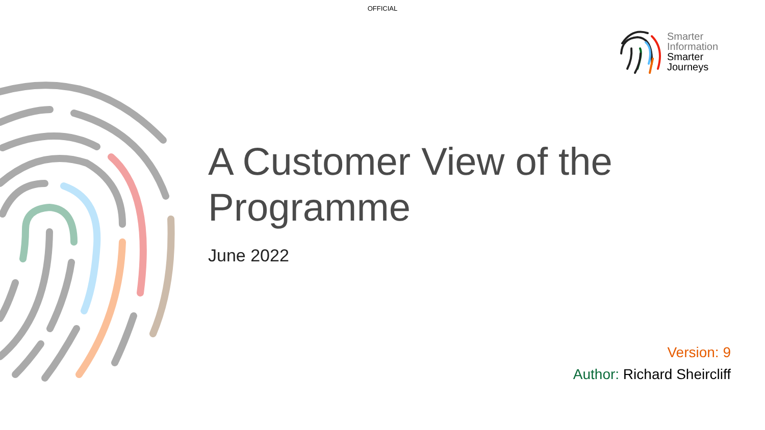OFFICIAL
Smarter
Information
Smarter
Journeys
A Customer View of the
Programme
June 2022
Version: 9
Author: Richard Sheircliff